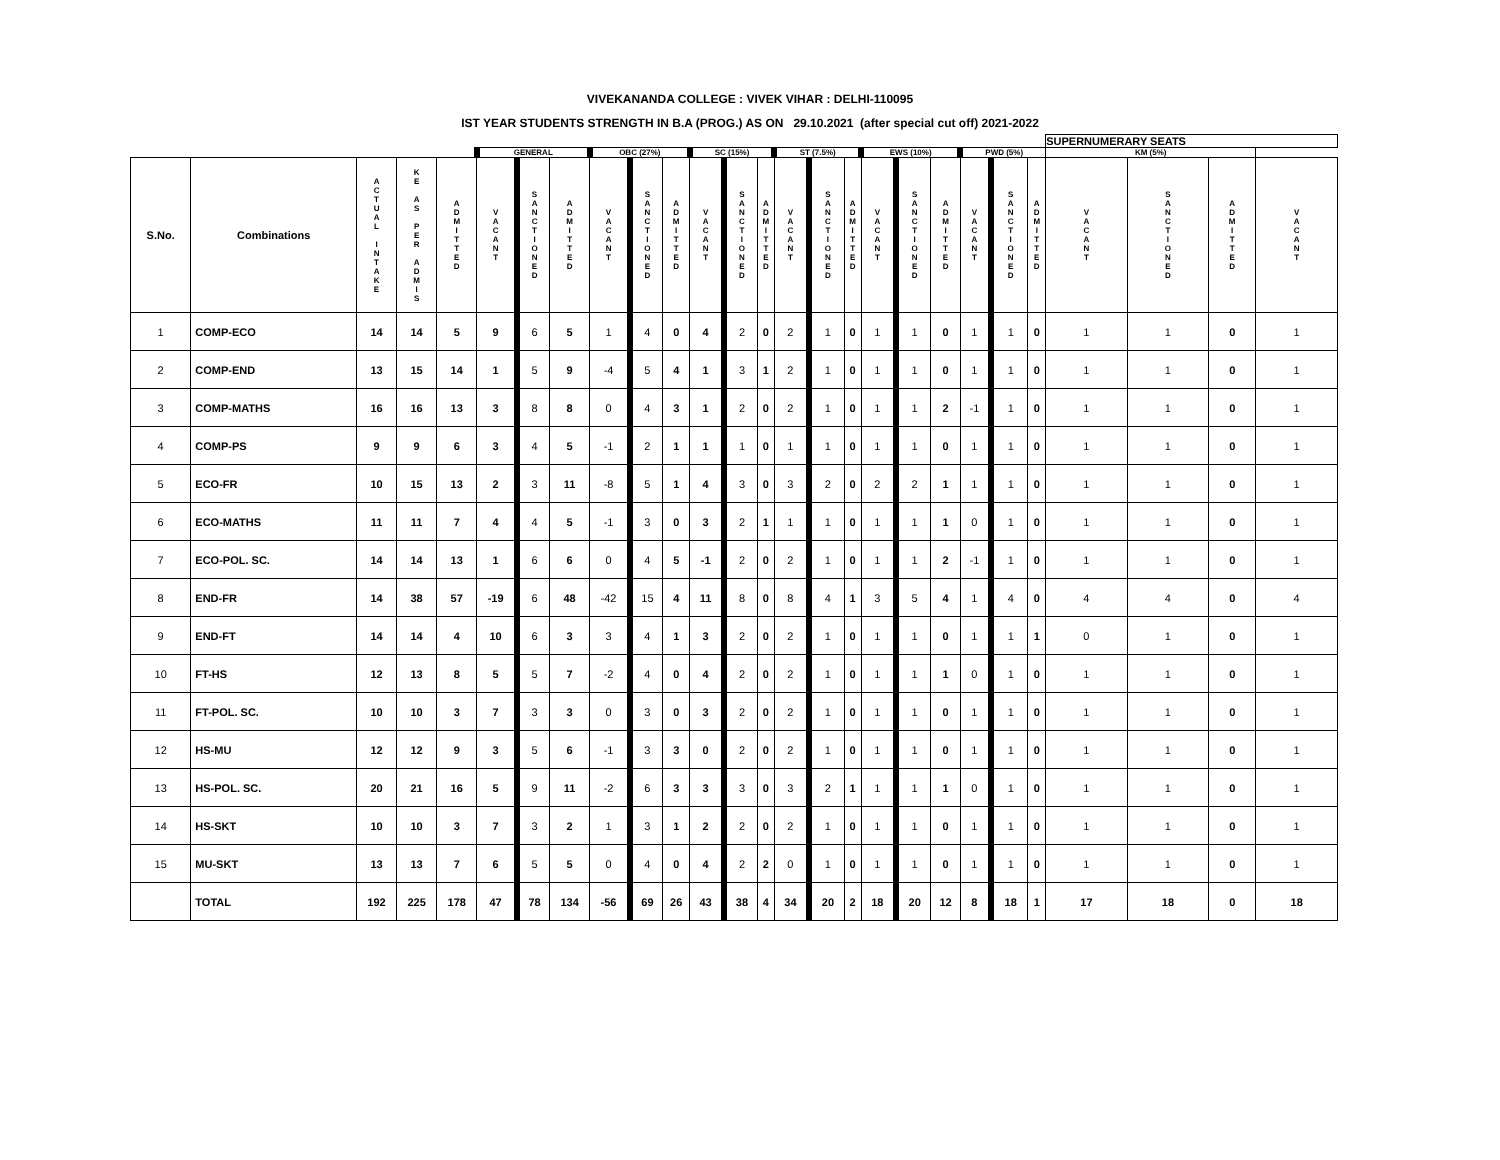VIVEKANANDA COLLEGE : VIVEK VIHAR : DELHI-110095
IST YEAR STUDENTS STRENGTH IN B.A (PROG.) AS ON 29.10.2021 (after special cut off) 2021-2022
| | | | | | | | | | | | | | | | | | | | | | | | SUPERNUMERARY SEATS | | | |
| --- | --- | --- | --- | --- | --- | --- | --- | --- | --- | --- | --- | --- | --- | --- | --- | --- | --- | --- | --- | --- | --- | --- | --- | --- | --- | --- |
| | | | | | GENERAL | | | OBC (27%) | | | SC (15%) | | | ST (7.5%) | | | EWS (10%) | | | PWD (5%) | | | KM (5%) | | | |
| S.No. | Combinations | A C T U A L I N T A K E | K E A S P E R A D M I S | A D M I T T E D | V A C A N T | S A N C T I O N E D | A D M I T T E D | V A C A N T | S A N C T I O N E D | A D M I T T E D | V A C A N T | S A N C T I O N E D | A D M I T T E D | V A C A N T | S A N C T I O N E D | A D M I T T E D | V A C A N T | S A N C T I O N E D | A D M I T T E D | V A C A N T | S A N C T I O N E D | A D M I T T E D | V A C A N T | S A N C T I O N E D | A D M I T T E D | V A C A N T |
| 1 | COMP-ECO | 14 | 14 | 5 | 9 | 6 | 5 | 1 | 4 | 0 | 4 | 2 | 0 | 2 | 1 | 0 | 1 | 1 | 0 | 1 | 1 | 0 | 1 | 1 | 0 | 1 |
| 2 | COMP-END | 13 | 15 | 14 | 1 | 5 | 9 | -4 | 5 | 4 | 1 | 3 | 1 | 2 | 1 | 0 | 1 | 1 | 0 | 1 | 1 | 0 | 1 | 1 | 0 | 1 |
| 3 | COMP-MATHS | 16 | 16 | 13 | 3 | 8 | 8 | 0 | 4 | 3 | 1 | 2 | 0 | 2 | 1 | 0 | 1 | 1 | 2 | -1 | 1 | 0 | 1 | 1 | 0 | 1 |
| 4 | COMP-PS | 9 | 9 | 6 | 3 | 4 | 5 | -1 | 2 | 1 | 1 | 1 | 0 | 1 | 1 | 0 | 1 | 1 | 0 | 1 | 1 | 0 | 1 | 1 | 0 | 1 |
| 5 | ECO-FR | 10 | 15 | 13 | 2 | 3 | 11 | -8 | 5 | 1 | 4 | 3 | 0 | 3 | 2 | 0 | 2 | 2 | 1 | 1 | 1 | 0 | 1 | 1 | 0 | 1 |
| 6 | ECO-MATHS | 11 | 11 | 7 | 4 | 4 | 5 | -1 | 3 | 0 | 3 | 2 | 1 | 1 | 1 | 0 | 1 | 1 | 1 | 0 | 1 | 0 | 1 | 1 | 0 | 1 |
| 7 | ECO-POL. SC. | 14 | 14 | 13 | 1 | 6 | 6 | 0 | 4 | 5 | -1 | 2 | 0 | 2 | 1 | 0 | 1 | 1 | 2 | -1 | 1 | 0 | 1 | 1 | 0 | 1 |
| 8 | END-FR | 14 | 38 | 57 | -19 | 6 | 48 | -42 | 15 | 4 | 11 | 8 | 0 | 8 | 4 | 1 | 3 | 5 | 4 | 1 | 4 | 0 | 4 | 4 | 0 | 4 |
| 9 | END-FT | 14 | 14 | 4 | 10 | 6 | 3 | 3 | 4 | 1 | 3 | 2 | 0 | 2 | 1 | 0 | 1 | 1 | 0 | 1 | 1 | 1 | 0 | 1 | 0 | 1 |
| 10 | FT-HS | 12 | 13 | 8 | 5 | 5 | 7 | -2 | 4 | 0 | 4 | 2 | 0 | 2 | 1 | 0 | 1 | 1 | 1 | 0 | 1 | 0 | 1 | 1 | 0 | 1 |
| 11 | FT-POL. SC. | 10 | 10 | 3 | 7 | 3 | 3 | 0 | 3 | 0 | 3 | 2 | 0 | 2 | 1 | 0 | 1 | 1 | 0 | 1 | 1 | 0 | 1 | 1 | 0 | 1 |
| 12 | HS-MU | 12 | 12 | 9 | 3 | 5 | 6 | -1 | 3 | 3 | 0 | 2 | 0 | 2 | 1 | 0 | 1 | 1 | 0 | 1 | 1 | 0 | 1 | 1 | 0 | 1 |
| 13 | HS-POL. SC. | 20 | 21 | 16 | 5 | 9 | 11 | -2 | 6 | 3 | 3 | 3 | 0 | 3 | 2 | 1 | 1 | 1 | 1 | 0 | 1 | 0 | 1 | 1 | 0 | 1 |
| 14 | HS-SKT | 10 | 10 | 3 | 7 | 3 | 2 | 1 | 3 | 1 | 2 | 2 | 0 | 2 | 1 | 0 | 1 | 1 | 0 | 1 | 1 | 0 | 1 | 1 | 0 | 1 |
| 15 | MU-SKT | 13 | 13 | 7 | 6 | 5 | 5 | 0 | 4 | 0 | 4 | 2 | 2 | 0 | 1 | 0 | 1 | 1 | 0 | 1 | 1 | 0 | 1 | 1 | 0 | 1 |
| | TOTAL | 192 | 225 | 178 | 47 | 78 | 134 | -56 | 69 | 26 | 43 | 38 | 4 | 34 | 20 | 2 | 18 | 20 | 12 | 8 | 18 | 1 | 17 | 18 | 0 | 18 |